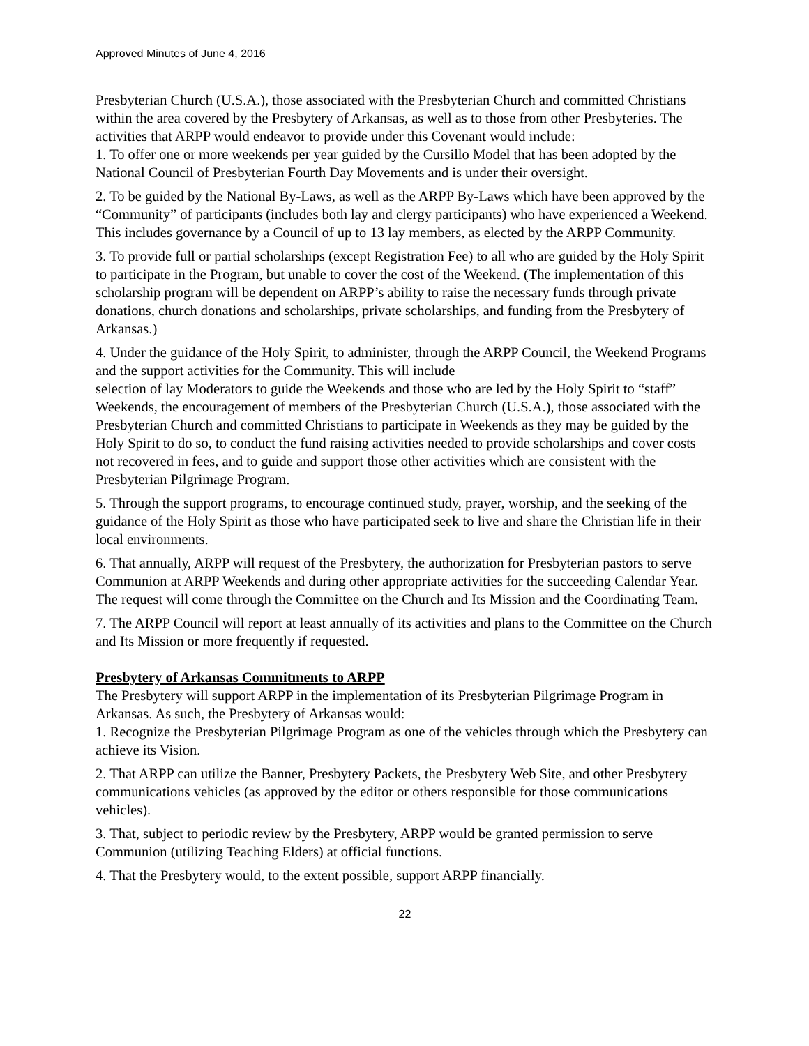Approved Minutes of June 4, 2016
Presbyterian Church (U.S.A.), those associated with the Presbyterian Church and committed Christians within the area covered by the Presbytery of Arkansas, as well as to those from other Presbyteries. The activities that ARPP would endeavor to provide under this Covenant would include:
1. To offer one or more weekends per year guided by the Cursillo Model that has been adopted by the National Council of Presbyterian Fourth Day Movements and is under their oversight.
2. To be guided by the National By-Laws, as well as the ARPP By-Laws which have been approved by the “Community” of participants (includes both lay and clergy participants) who have experienced a Weekend. This includes governance by a Council of up to 13 lay members, as elected by the ARPP Community.
3. To provide full or partial scholarships (except Registration Fee) to all who are guided by the Holy Spirit to participate in the Program, but unable to cover the cost of the Weekend. (The implementation of this scholarship program will be dependent on ARPP’s ability to raise the necessary funds through private donations, church donations and scholarships, private scholarships, and funding from the Presbytery of Arkansas.)
4. Under the guidance of the Holy Spirit, to administer, through the ARPP Council, the Weekend Programs and the support activities for the Community. This will include
selection of lay Moderators to guide the Weekends and those who are led by the Holy Spirit to “staff” Weekends, the encouragement of members of the Presbyterian Church (U.S.A.), those associated with the Presbyterian Church and committed Christians to participate in Weekends as they may be guided by the Holy Spirit to do so, to conduct the fund raising activities needed to provide scholarships and cover costs not recovered in fees, and to guide and support those other activities which are consistent with the Presbyterian Pilgrimage Program.
5. Through the support programs, to encourage continued study, prayer, worship, and the seeking of the guidance of the Holy Spirit as those who have participated seek to live and share the Christian life in their local environments.
6. That annually, ARPP will request of the Presbytery, the authorization for Presbyterian pastors to serve Communion at ARPP Weekends and during other appropriate activities for the succeeding Calendar Year. The request will come through the Committee on the Church and Its Mission and the Coordinating Team.
7. The ARPP Council will report at least annually of its activities and plans to the Committee on the Church and Its Mission or more frequently if requested.
Presbytery of Arkansas Commitments to ARPP
The Presbytery will support ARPP in the implementation of its Presbyterian Pilgrimage Program in Arkansas. As such, the Presbytery of Arkansas would:
1. Recognize the Presbyterian Pilgrimage Program as one of the vehicles through which the Presbytery can achieve its Vision.
2. That ARPP can utilize the Banner, Presbytery Packets, the Presbytery Web Site, and other Presbytery communications vehicles (as approved by the editor or others responsible for those communications vehicles).
3. That, subject to periodic review by the Presbytery, ARPP would be granted permission to serve Communion (utilizing Teaching Elders) at official functions.
4. That the Presbytery would, to the extent possible, support ARPP financially.
22